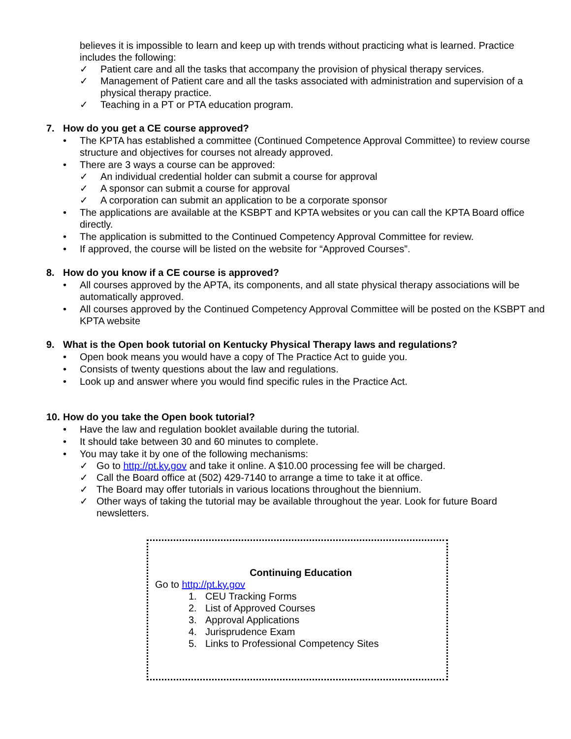believes it is impossible to learn and keep up with trends without practicing what is learned. Practice includes the following:
✓ Patient care and all the tasks that accompany the provision of physical therapy services.
✓ Management of Patient care and all the tasks associated with administration and supervision of a physical therapy practice.
✓ Teaching in a PT or PTA education program.
7. How do you get a CE course approved?
• The KPTA has established a committee (Continued Competence Approval Committee) to review course structure and objectives for courses not already approved.
• There are 3 ways a course can be approved:
✓ An individual credential holder can submit a course for approval
✓ A sponsor can submit a course for approval
✓ A corporation can submit an application to be a corporate sponsor
• The applications are available at the KSBPT and KPTA websites or you can call the KPTA Board office directly.
• The application is submitted to the Continued Competency Approval Committee for review.
• If approved, the course will be listed on the website for “Approved Courses”.
8. How do you know if a CE course is approved?
• All courses approved by the APTA, its components, and all state physical therapy associations will be automatically approved.
• All courses approved by the Continued Competency Approval Committee will be posted on the KSBPT and KPTA website
9. What is the Open book tutorial on Kentucky Physical Therapy laws and regulations?
• Open book means you would have a copy of The Practice Act to guide you.
• Consists of twenty questions about the law and regulations.
• Look up and answer where you would find specific rules in the Practice Act.
10. How do you take the Open book tutorial?
• Have the law and regulation booklet available during the tutorial.
• It should take between 30 and 60 minutes to complete.
• You may take it by one of the following mechanisms:
✓ Go to http://pt.ky.gov and take it online. A $10.00 processing fee will be charged.
✓ Call the Board office at (502) 429-7140 to arrange a time to take it at office.
✓ The Board may offer tutorials in various locations throughout the biennium.
✓ Other ways of taking the tutorial may be available throughout the year. Look for future Board newsletters.
Continuing Education
Go to http://pt.ky.gov
1. CEU Tracking Forms
2. List of Approved Courses
3. Approval Applications
4. Jurisprudence Exam
5. Links to Professional Competency Sites